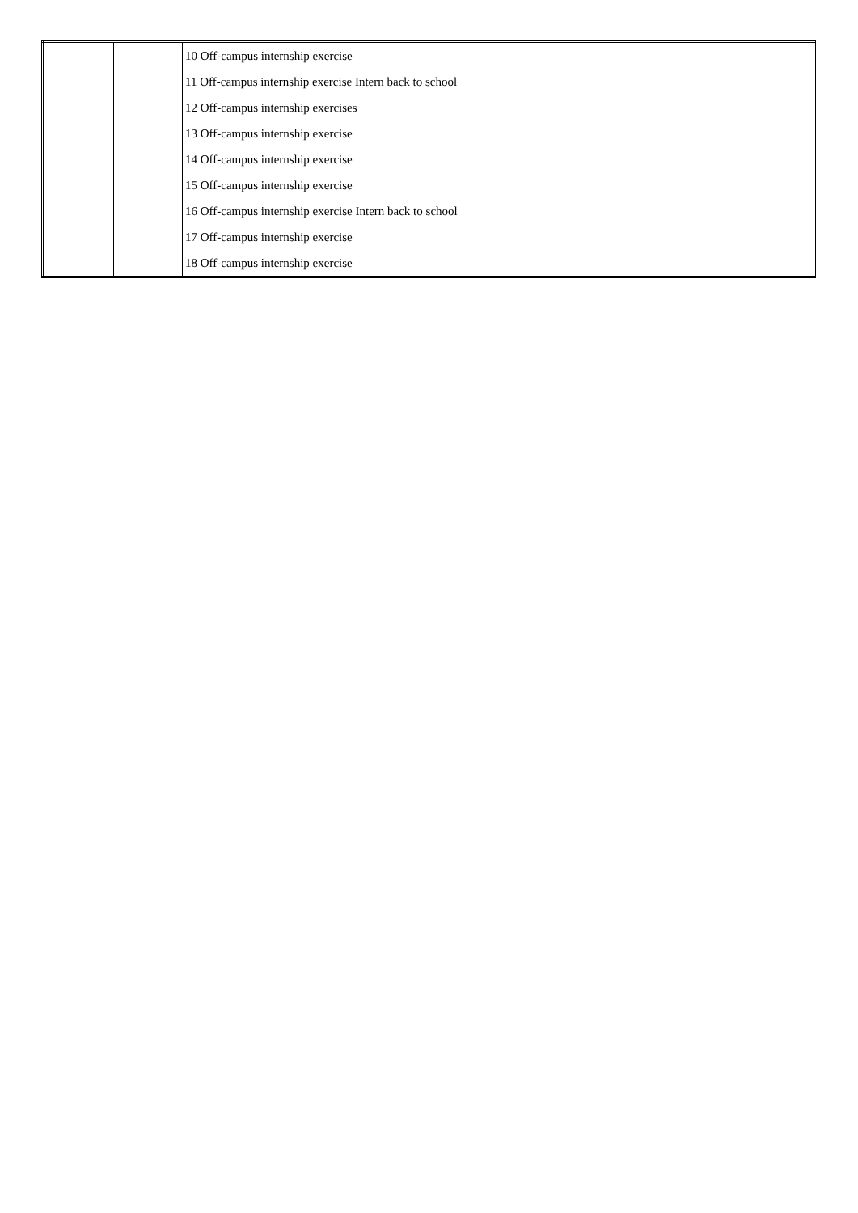| | | 10 Off-campus internship exercise |
| | | 11 Off-campus internship exercise Intern back to school |
| | | 12 Off-campus internship exercises |
| | | 13 Off-campus internship exercise |
| | | 14 Off-campus internship exercise |
| | | 15 Off-campus internship exercise |
| | | 16 Off-campus internship exercise Intern back to school |
| | | 17 Off-campus internship exercise |
| | | 18 Off-campus internship exercise |